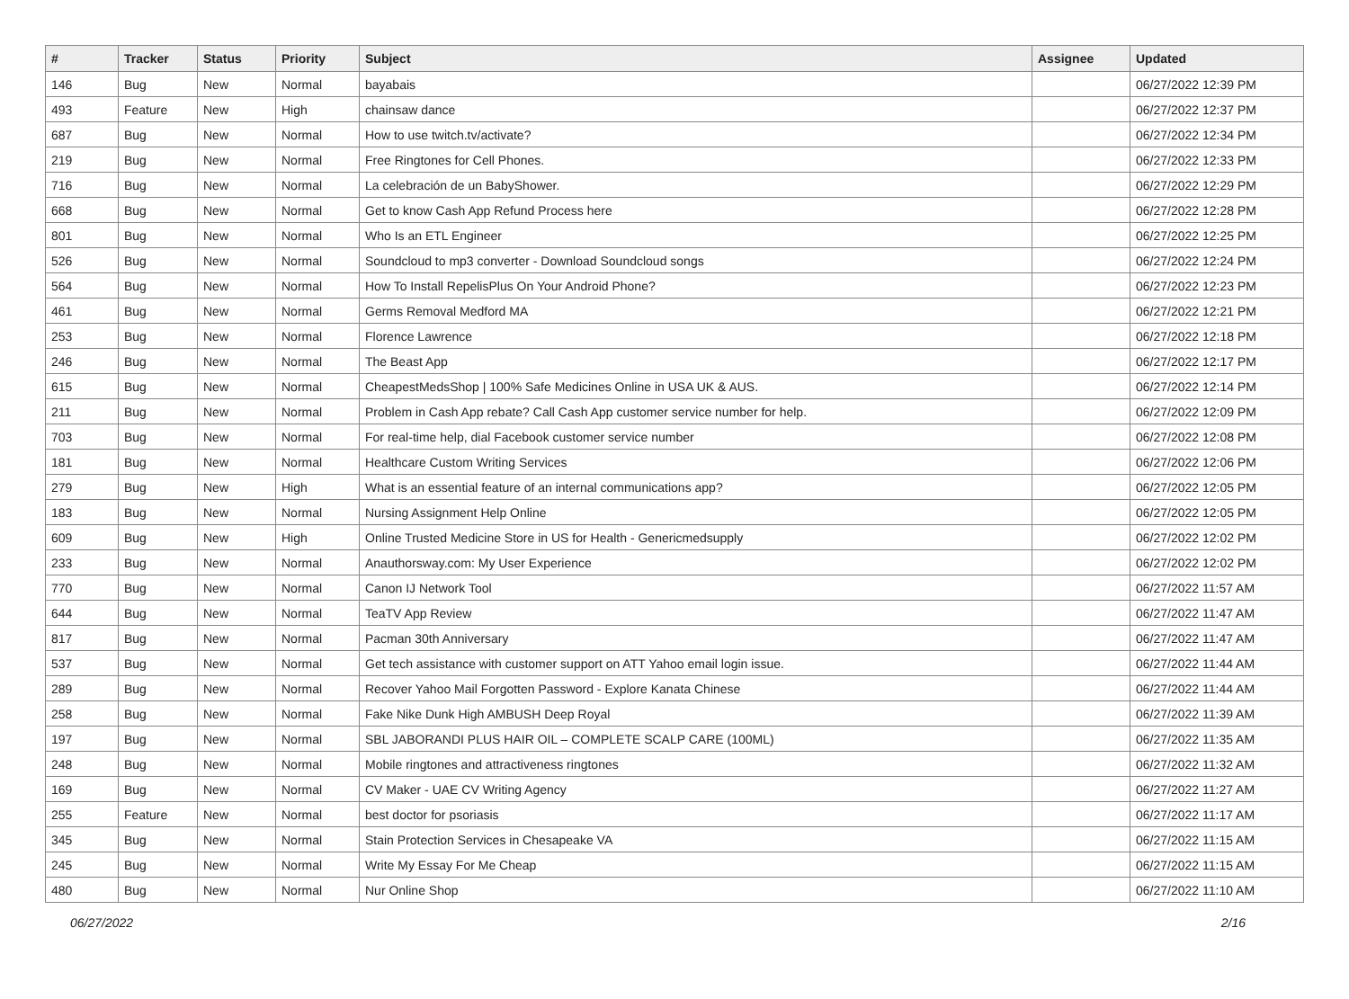| # | Tracker | Status | Priority | Subject | Assignee | Updated |
| --- | --- | --- | --- | --- | --- | --- |
| 146 | Bug | New | Normal | bayabais | | 06/27/2022 12:39 PM |
| 493 | Feature | New | High | chainsaw dance | | 06/27/2022 12:37 PM |
| 687 | Bug | New | Normal | How to use twitch.tv/activate? | | 06/27/2022 12:34 PM |
| 219 | Bug | New | Normal | Free Ringtones for Cell Phones. | | 06/27/2022 12:33 PM |
| 716 | Bug | New | Normal | La celebración de un BabyShower. | | 06/27/2022 12:29 PM |
| 668 | Bug | New | Normal | Get to know Cash App Refund Process here | | 06/27/2022 12:28 PM |
| 801 | Bug | New | Normal | Who Is an ETL Engineer | | 06/27/2022 12:25 PM |
| 526 | Bug | New | Normal | Soundcloud to mp3 converter - Download Soundcloud songs | | 06/27/2022 12:24 PM |
| 564 | Bug | New | Normal | How To Install RepelisPlus On Your Android Phone? | | 06/27/2022 12:23 PM |
| 461 | Bug | New | Normal | Germs Removal Medford MA | | 06/27/2022 12:21 PM |
| 253 | Bug | New | Normal | Florence Lawrence | | 06/27/2022 12:18 PM |
| 246 | Bug | New | Normal | The Beast App | | 06/27/2022 12:17 PM |
| 615 | Bug | New | Normal | CheapestMedsShop / 100% Safe Medicines Online in USA UK & AUS. | | 06/27/2022 12:14 PM |
| 211 | Bug | New | Normal | Problem in Cash App rebate? Call Cash App customer service number for help. | | 06/27/2022 12:09 PM |
| 703 | Bug | New | Normal | For real-time help, dial Facebook customer service number | | 06/27/2022 12:08 PM |
| 181 | Bug | New | Normal | Healthcare Custom Writing Services | | 06/27/2022 12:06 PM |
| 279 | Bug | New | High | What is an essential feature of an internal communications app? | | 06/27/2022 12:05 PM |
| 183 | Bug | New | Normal | Nursing Assignment Help Online | | 06/27/2022 12:05 PM |
| 609 | Bug | New | High | Online Trusted Medicine Store in US for Health - Genericmedsupply | | 06/27/2022 12:02 PM |
| 233 | Bug | New | Normal | Anauthorsway.com: My User Experience | | 06/27/2022 12:02 PM |
| 770 | Bug | New | Normal | Canon IJ Network Tool | | 06/27/2022 11:57 AM |
| 644 | Bug | New | Normal | TeaTV App Review | | 06/27/2022 11:47 AM |
| 817 | Bug | New | Normal | Pacman 30th Anniversary | | 06/27/2022 11:47 AM |
| 537 | Bug | New | Normal | Get tech assistance with customer support on ATT Yahoo email login issue. | | 06/27/2022 11:44 AM |
| 289 | Bug | New | Normal | Recover Yahoo Mail Forgotten Password - Explore Kanata Chinese | | 06/27/2022 11:44 AM |
| 258 | Bug | New | Normal | Fake Nike Dunk High AMBUSH Deep Royal | | 06/27/2022 11:39 AM |
| 197 | Bug | New | Normal | SBL JABORANDI PLUS HAIR OIL – COMPLETE SCALP CARE (100ML) | | 06/27/2022 11:35 AM |
| 248 | Bug | New | Normal | Mobile ringtones and attractiveness ringtones | | 06/27/2022 11:32 AM |
| 169 | Bug | New | Normal | CV Maker - UAE CV Writing Agency | | 06/27/2022 11:27 AM |
| 255 | Feature | New | Normal | best doctor for psoriasis | | 06/27/2022 11:17 AM |
| 345 | Bug | New | Normal | Stain Protection Services in Chesapeake VA | | 06/27/2022 11:15 AM |
| 245 | Bug | New | Normal | Write My Essay For Me Cheap | | 06/27/2022 11:15 AM |
| 480 | Bug | New | Normal | Nur Online Shop | | 06/27/2022 11:10 AM |
06/27/2022 2/16